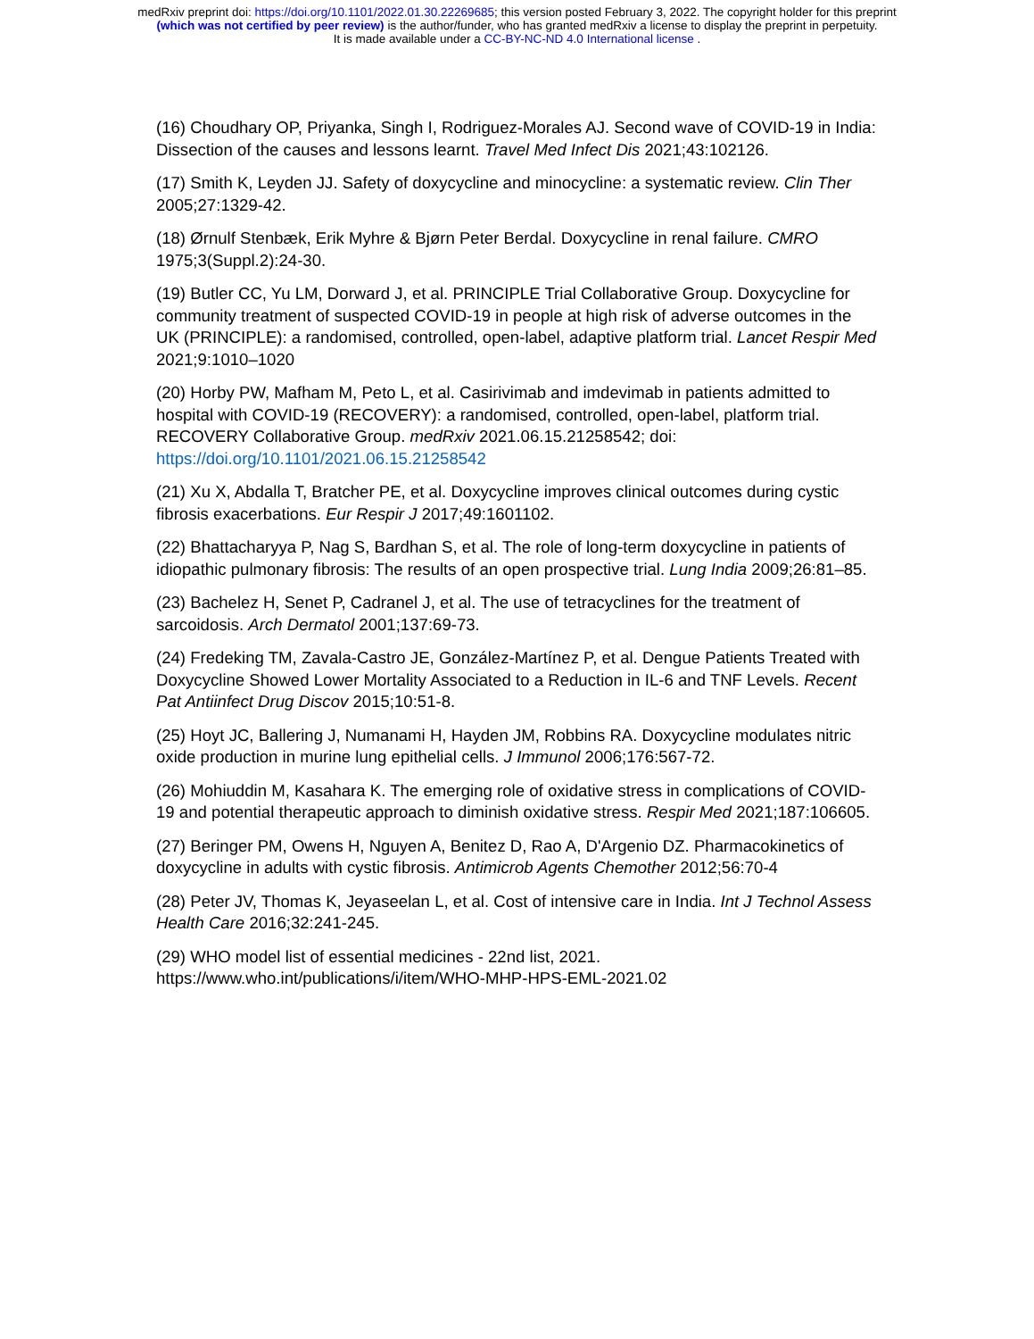medRxiv preprint doi: https://doi.org/10.1101/2022.01.30.22269685; this version posted February 3, 2022. The copyright holder for this preprint
(which was not certified by peer review) is the author/funder, who has granted medRxiv a license to display the preprint in perpetuity.
It is made available under a CC-BY-NC-ND 4.0 International license .
(16) Choudhary OP, Priyanka, Singh I, Rodriguez-Morales AJ. Second wave of COVID-19 in India: Dissection of the causes and lessons learnt. Travel Med Infect Dis 2021;43:102126.
(17) Smith K, Leyden JJ. Safety of doxycycline and minocycline: a systematic review. Clin Ther 2005;27:1329-42.
(18) Ørnulf Stenbæk, Erik Myhre & Bjørn Peter Berdal. Doxycycline in renal failure. CMRO 1975;3(Suppl.2):24-30.
(19) Butler CC, Yu LM, Dorward J, et al. PRINCIPLE Trial Collaborative Group. Doxycycline for community treatment of suspected COVID-19 in people at high risk of adverse outcomes in the UK (PRINCIPLE): a randomised, controlled, open-label, adaptive platform trial. Lancet Respir Med 2021;9:1010–1020
(20) Horby PW, Mafham M, Peto L, et al. Casirivimab and imdevimab in patients admitted to hospital with COVID-19 (RECOVERY): a randomised, controlled, open-label, platform trial. RECOVERY Collaborative Group. medRxiv 2021.06.15.21258542; doi: https://doi.org/10.1101/2021.06.15.21258542
(21) Xu X, Abdalla T, Bratcher PE, et al. Doxycycline improves clinical outcomes during cystic fibrosis exacerbations. Eur Respir J 2017;49:1601102.
(22) Bhattacharyya P, Nag S, Bardhan S, et al. The role of long-term doxycycline in patients of idiopathic pulmonary fibrosis: The results of an open prospective trial. Lung India 2009;26:81–85.
(23) Bachelez H, Senet P, Cadranel J, et al. The use of tetracyclines for the treatment of sarcoidosis. Arch Dermatol 2001;137:69-73.
(24) Fredeking TM, Zavala-Castro JE, González-Martínez P, et al. Dengue Patients Treated with Doxycycline Showed Lower Mortality Associated to a Reduction in IL-6 and TNF Levels. Recent Pat Antiinfect Drug Discov 2015;10:51-8.
(25) Hoyt JC, Ballering J, Numanami H, Hayden JM, Robbins RA. Doxycycline modulates nitric oxide production in murine lung epithelial cells. J Immunol 2006;176:567-72.
(26) Mohiuddin M, Kasahara K. The emerging role of oxidative stress in complications of COVID-19 and potential therapeutic approach to diminish oxidative stress. Respir Med 2021;187:106605.
(27) Beringer PM, Owens H, Nguyen A, Benitez D, Rao A, D'Argenio DZ. Pharmacokinetics of doxycycline in adults with cystic fibrosis. Antimicrob Agents Chemother 2012;56:70-4
(28) Peter JV, Thomas K, Jeyaseelan L, et al. Cost of intensive care in India. Int J Technol Assess Health Care 2016;32:241-245.
(29) WHO model list of essential medicines - 22nd list, 2021. https://www.who.int/publications/i/item/WHO-MHP-HPS-EML-2021.02